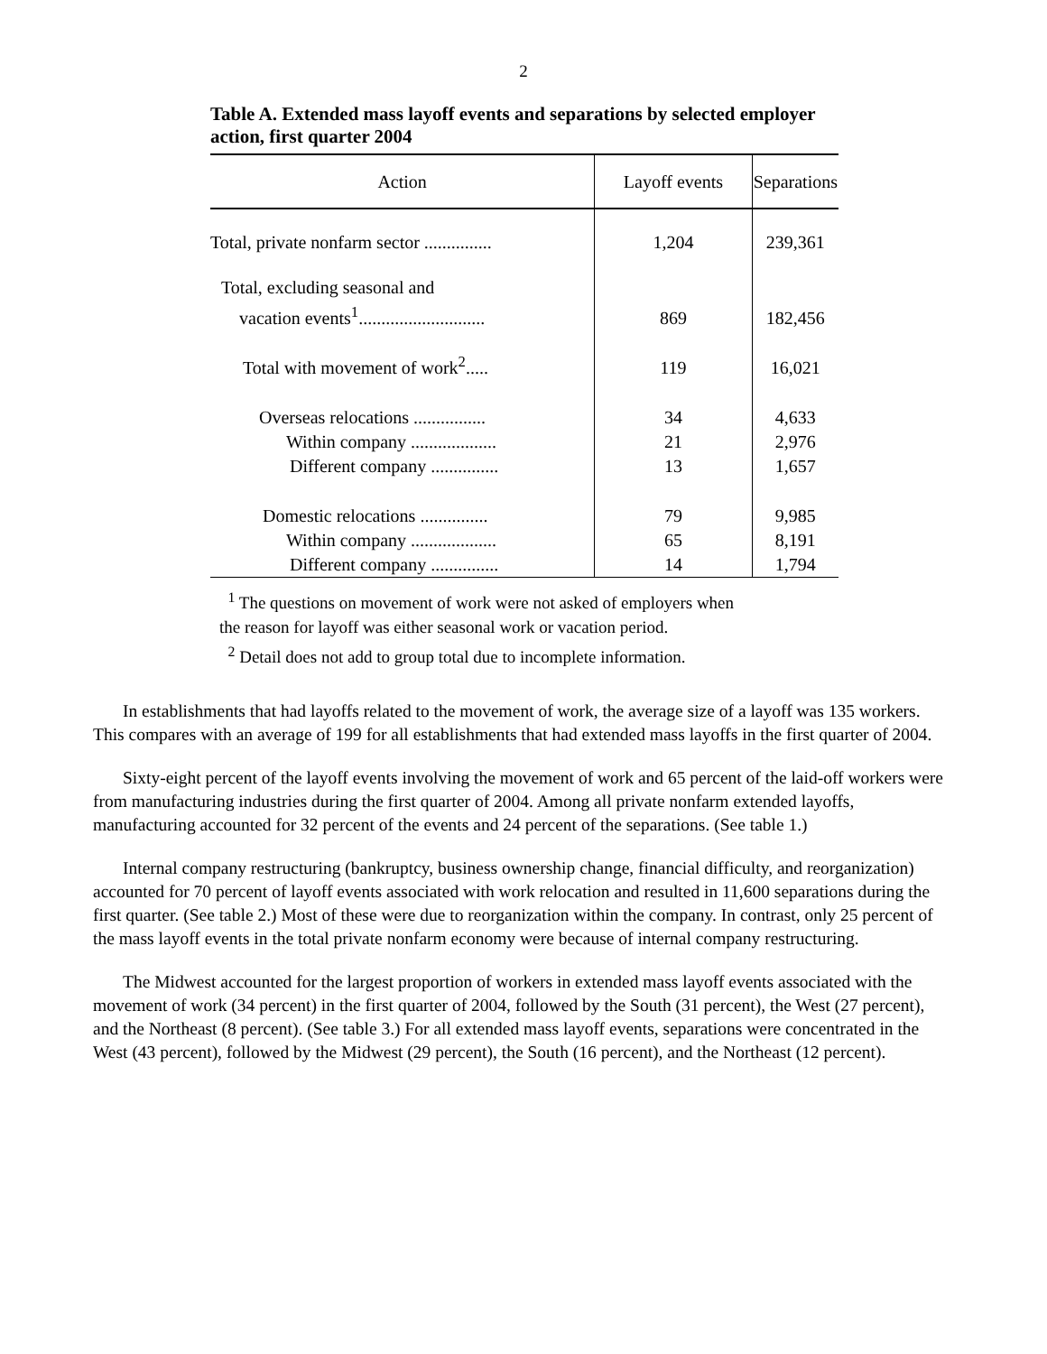2
Table A. Extended mass layoff events and separations by selected employer action, first quarter 2004
| Action | Layoff events | Separations |
| --- | --- | --- |
| Total, private nonfarm sector ............... | 1,204 | 239,361 |
| Total, excluding seasonal and | | |
| vacation events<sup>1</sup>............................ | 869 | 182,456 |
| Total with movement of work<sup>2</sup>..... | 119 | 16,021 |
| Overseas relocations ................ | 34 | 4,633 |
| Within company ................... | 21 | 2,976 |
| Different company ............... | 13 | 1,657 |
| Domestic relocations ............... | 79 | 9,985 |
| Within company ................... | 65 | 8,191 |
| Different company ............... | 14 | 1,794 |
<sup>1</sup> The questions on movement of work were not asked of employers when
the reason for layoff was either seasonal work or vacation period.
<sup>2</sup> Detail does not add to group total due to incomplete information.
In establishments that had layoffs related to the movement of work, the average size of a layoff was 135 workers. This compares with an average of 199 for all establishments that had extended mass layoffs in the first quarter of 2004.
Sixty-eight percent of the layoff events involving the movement of work and 65 percent of the laid-off workers were from manufacturing industries during the first quarter of 2004. Among all private nonfarm extended layoffs, manufacturing accounted for 32 percent of the events and 24 percent of the separations. (See table 1.)
Internal company restructuring (bankruptcy, business ownership change, financial difficulty, and reorganization) accounted for 70 percent of layoff events associated with work relocation and resulted in 11,600 separations during the first quarter. (See table 2.) Most of these were due to reorganization within the company. In contrast, only 25 percent of the mass layoff events in the total private nonfarm economy were because of internal company restructuring.
The Midwest accounted for the largest proportion of workers in extended mass layoff events associated with the movement of work (34 percent) in the first quarter of 2004, followed by the South (31 percent), the West (27 percent), and the Northeast (8 percent). (See table 3.) For all extended mass layoff events, separations were concentrated in the West (43 percent), followed by the Midwest (29 percent), the South (16 percent), and the Northeast (12 percent).